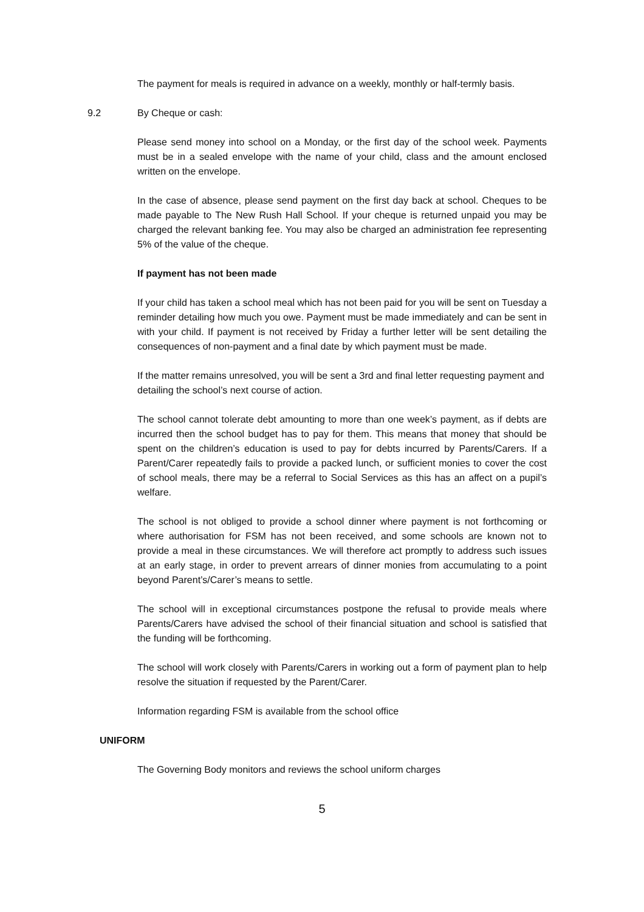The payment for meals is required in advance on a weekly, monthly or half-termly basis.
9.2 By Cheque or cash:
Please send money into school on a Monday, or the first day of the school week. Payments must be in a sealed envelope with the name of your child, class and the amount enclosed written on the envelope.
In the case of absence, please send payment on the first day back at school. Cheques to be made payable to The New Rush Hall School. If your cheque is returned unpaid you may be charged the relevant banking fee. You may also be charged an administration fee representing 5% of the value of the cheque.
If payment has not been made
If your child has taken a school meal which has not been paid for you will be sent on Tuesday a reminder detailing how much you owe. Payment must be made immediately and can be sent in with your child. If payment is not received by Friday a further letter will be sent detailing the consequences of non-payment and a final date by which payment must be made.
If the matter remains unresolved, you will be sent a 3rd and final letter requesting payment and detailing the school’s next course of action.
The school cannot tolerate debt amounting to more than one week’s payment, as if debts are incurred then the school budget has to pay for them. This means that money that should be spent on the children’s education is used to pay for debts incurred by Parents/Carers. If a Parent/Carer repeatedly fails to provide a packed lunch, or sufficient monies to cover the cost of school meals, there may be a referral to Social Services as this has an affect on a pupil’s welfare.
The school is not obliged to provide a school dinner where payment is not forthcoming or where authorisation for FSM has not been received, and some schools are known not to provide a meal in these circumstances. We will therefore act promptly to address such issues at an early stage, in order to prevent arrears of dinner monies from accumulating to a point beyond Parent’s/Carer’s means to settle.
The school will in exceptional circumstances postpone the refusal to provide meals where Parents/Carers have advised the school of their financial situation and school is satisfied that the funding will be forthcoming.
The school will work closely with Parents/Carers in working out a form of payment plan to help resolve the situation if requested by the Parent/Carer.
Information regarding FSM is available from the school office
UNIFORM
The Governing Body monitors and reviews the school uniform charges
5